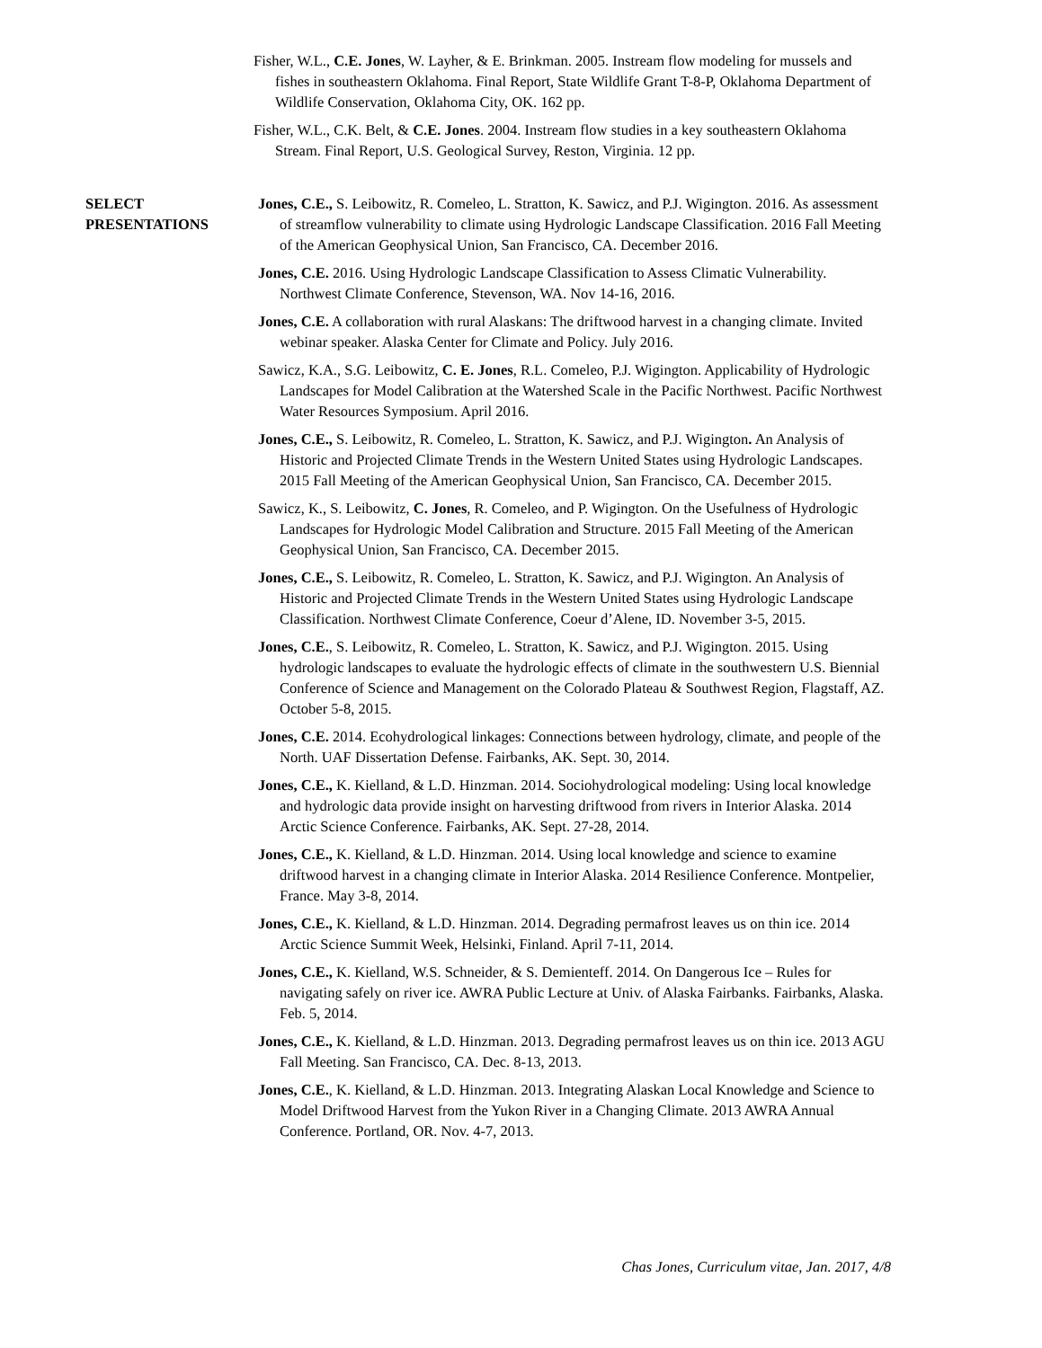Fisher, W.L., C.E. Jones, W. Layher, & E. Brinkman. 2005. Instream flow modeling for mussels and fishes in southeastern Oklahoma. Final Report, State Wildlife Grant T-8-P, Oklahoma Department of Wildlife Conservation, Oklahoma City, OK. 162 pp.
Fisher, W.L., C.K. Belt, & C.E. Jones. 2004. Instream flow studies in a key southeastern Oklahoma Stream. Final Report, U.S. Geological Survey, Reston, Virginia. 12 pp.
SELECT
PRESENTATIONS
Jones, C.E., S. Leibowitz, R. Comeleo, L. Stratton, K. Sawicz, and P.J. Wigington. 2016. As assessment of streamflow vulnerability to climate using Hydrologic Landscape Classification. 2016 Fall Meeting of the American Geophysical Union, San Francisco, CA. December 2016.
Jones, C.E. 2016. Using Hydrologic Landscape Classification to Assess Climatic Vulnerability. Northwest Climate Conference, Stevenson, WA. Nov 14-16, 2016.
Jones, C.E. A collaboration with rural Alaskans: The driftwood harvest in a changing climate. Invited webinar speaker. Alaska Center for Climate and Policy. July 2016.
Sawicz, K.A., S.G. Leibowitz, C. E. Jones, R.L. Comeleo, P.J. Wigington. Applicability of Hydrologic Landscapes for Model Calibration at the Watershed Scale in the Pacific Northwest. Pacific Northwest Water Resources Symposium. April 2016.
Jones, C.E., S. Leibowitz, R. Comeleo, L. Stratton, K. Sawicz, and P.J. Wigington. An Analysis of Historic and Projected Climate Trends in the Western United States using Hydrologic Landscapes. 2015 Fall Meeting of the American Geophysical Union, San Francisco, CA. December 2015.
Sawicz, K., S. Leibowitz, C. Jones, R. Comeleo, and P. Wigington. On the Usefulness of Hydrologic Landscapes for Hydrologic Model Calibration and Structure. 2015 Fall Meeting of the American Geophysical Union, San Francisco, CA. December 2015.
Jones, C.E., S. Leibowitz, R. Comeleo, L. Stratton, K. Sawicz, and P.J. Wigington. An Analysis of Historic and Projected Climate Trends in the Western United States using Hydrologic Landscape Classification. Northwest Climate Conference, Coeur d’Alene, ID. November 3-5, 2015.
Jones, C.E., S. Leibowitz, R. Comeleo, L. Stratton, K. Sawicz, and P.J. Wigington. 2015. Using hydrologic landscapes to evaluate the hydrologic effects of climate in the southwestern U.S. Biennial Conference of Science and Management on the Colorado Plateau & Southwest Region, Flagstaff, AZ. October 5-8, 2015.
Jones, C.E. 2014. Ecohydrological linkages: Connections between hydrology, climate, and people of the North. UAF Dissertation Defense. Fairbanks, AK. Sept. 30, 2014.
Jones, C.E., K. Kielland, & L.D. Hinzman. 2014. Sociohydrological modeling: Using local knowledge and hydrologic data provide insight on harvesting driftwood from rivers in Interior Alaska. 2014 Arctic Science Conference. Fairbanks, AK. Sept. 27-28, 2014.
Jones, C.E., K. Kielland, & L.D. Hinzman. 2014. Using local knowledge and science to examine driftwood harvest in a changing climate in Interior Alaska. 2014 Resilience Conference. Montpelier, France. May 3-8, 2014.
Jones, C.E., K. Kielland, & L.D. Hinzman. 2014. Degrading permafrost leaves us on thin ice. 2014 Arctic Science Summit Week, Helsinki, Finland. April 7-11, 2014.
Jones, C.E., K. Kielland, W.S. Schneider, & S. Demienteff. 2014. On Dangerous Ice – Rules for navigating safely on river ice. AWRA Public Lecture at Univ. of Alaska Fairbanks. Fairbanks, Alaska. Feb. 5, 2014.
Jones, C.E., K. Kielland, & L.D. Hinzman. 2013. Degrading permafrost leaves us on thin ice. 2013 AGU Fall Meeting. San Francisco, CA. Dec. 8-13, 2013.
Jones, C.E., K. Kielland, & L.D. Hinzman. 2013. Integrating Alaskan Local Knowledge and Science to Model Driftwood Harvest from the Yukon River in a Changing Climate. 2013 AWRA Annual Conference. Portland, OR. Nov. 4-7, 2013.
Chas Jones, Curriculum vitae, Jan. 2017, 4/8